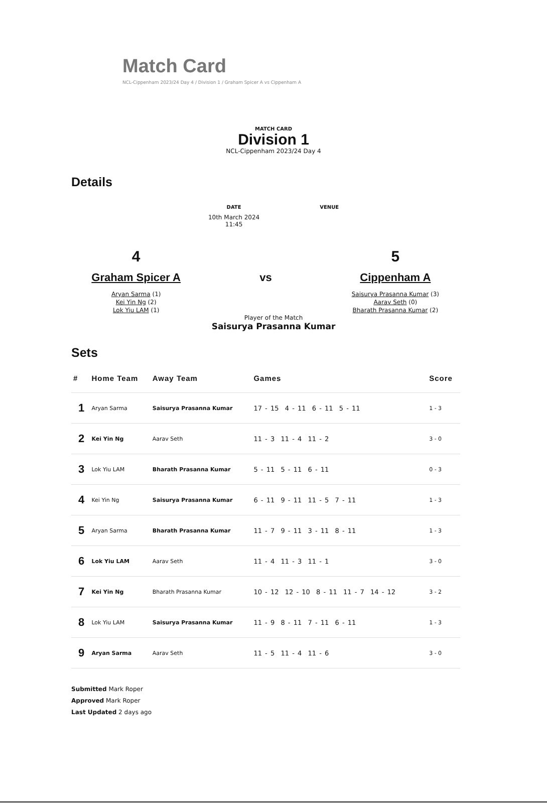Match Card
NCL-Cippenham 2023/24 Day 4 / Division 1 / Graham Spicer A vs Cippenham A
MATCH CARD
Division 1
NCL-Cippenham 2023/24 Day 4
Details
DATE
10th March 2024
11:45
VENUE
4
Graham Spicer A
Aryan Sarma (1)
Kei Yin Ng (2)
Lok Yiu LAM (1)
vs
5
Cippenham A
Saisurya Prasanna Kumar (3)
Aarav Seth (0)
Bharath Prasanna Kumar (2)
Player of the Match
Saisurya Prasanna Kumar
Sets
| # | Home Team | Away Team | Games | Score |
| --- | --- | --- | --- | --- |
| 1 | Aryan Sarma | Saisurya Prasanna Kumar | 17 - 15 4 - 11 6 - 11 5 - 11 | 1 - 3 |
| 2 | Kei Yin Ng | Aarav Seth | 11 - 3 11 - 4 11 - 2 | 3 - 0 |
| 3 | Lok Yiu LAM | Bharath Prasanna Kumar | 5 - 11 5 - 11 6 - 11 | 0 - 3 |
| 4 | Kei Yin Ng | Saisurya Prasanna Kumar | 6 - 11 9 - 11 11 - 5 7 - 11 | 1 - 3 |
| 5 | Aryan Sarma | Bharath Prasanna Kumar | 11 - 7 9 - 11 3 - 11 8 - 11 | 1 - 3 |
| 6 | Lok Yiu LAM | Aarav Seth | 11 - 4 11 - 3 11 - 1 | 3 - 0 |
| 7 | Kei Yin Ng | Bharath Prasanna Kumar | 10 - 12 12 - 10 8 - 11 11 - 7 14 - 12 | 3 - 2 |
| 8 | Lok Yiu LAM | Saisurya Prasanna Kumar | 11 - 9 8 - 11 7 - 11 6 - 11 | 1 - 3 |
| 9 | Aryan Sarma | Aarav Seth | 11 - 5 11 - 4 11 - 6 | 3 - 0 |
Submitted Mark Roper
Approved Mark Roper
Last Updated 2 days ago